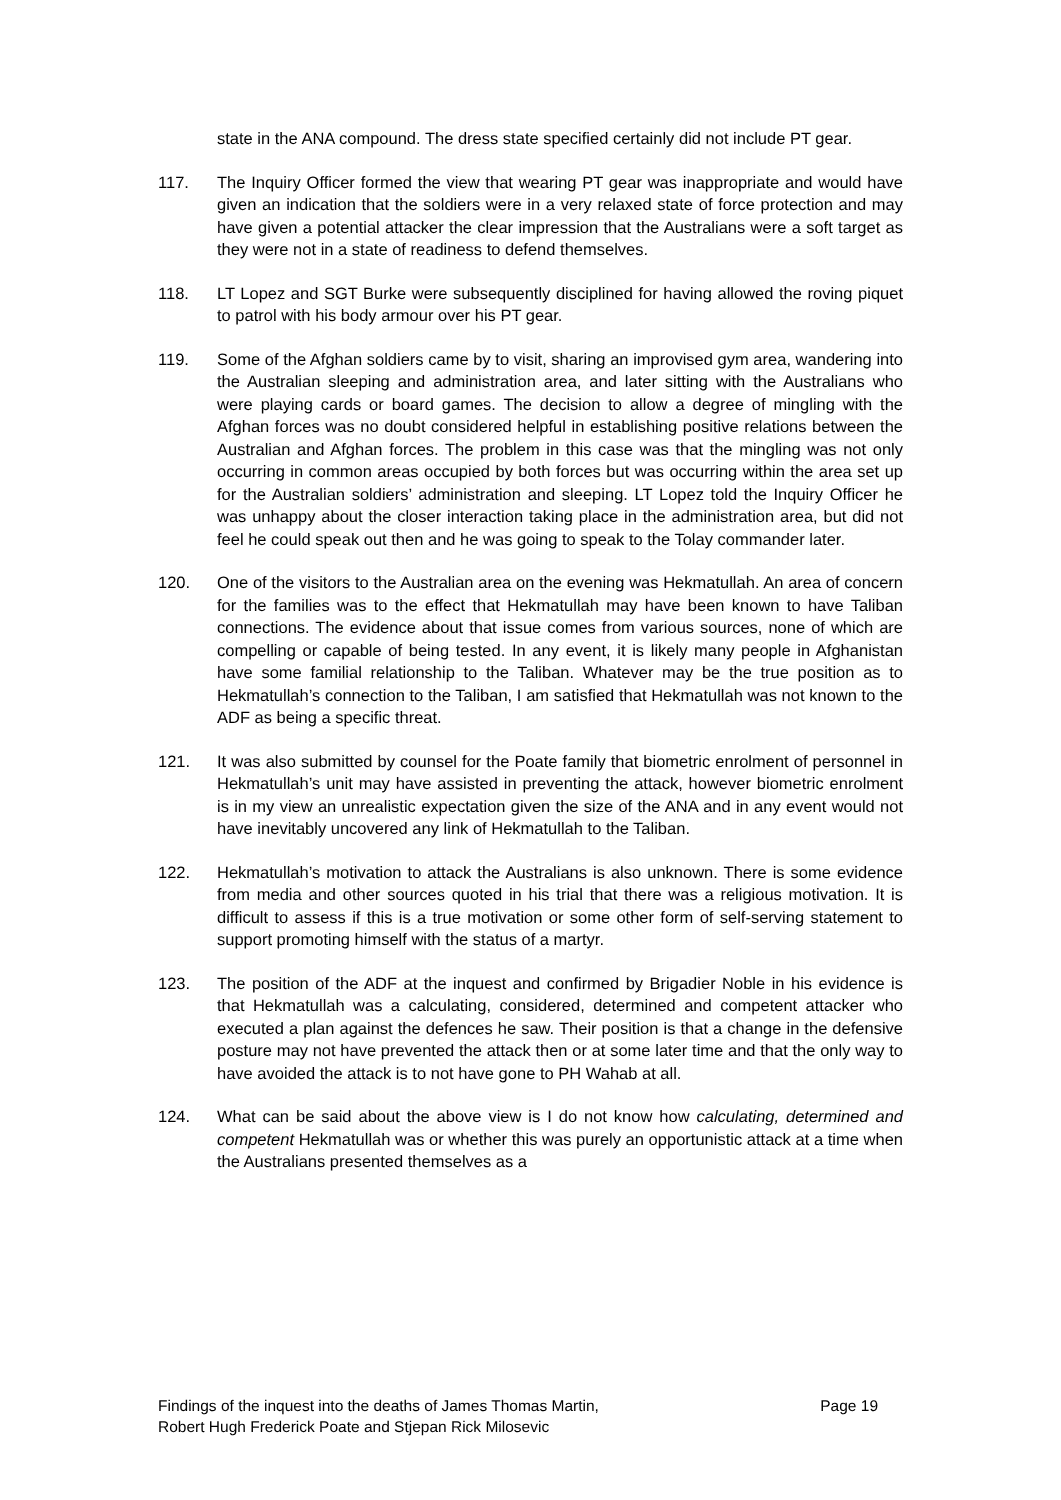state in the ANA compound. The dress state specified certainly did not include PT gear.
117. The Inquiry Officer formed the view that wearing PT gear was inappropriate and would have given an indication that the soldiers were in a very relaxed state of force protection and may have given a potential attacker the clear impression that the Australians were a soft target as they were not in a state of readiness to defend themselves.
118. LT Lopez and SGT Burke were subsequently disciplined for having allowed the roving piquet to patrol with his body armour over his PT gear.
119. Some of the Afghan soldiers came by to visit, sharing an improvised gym area, wandering into the Australian sleeping and administration area, and later sitting with the Australians who were playing cards or board games. The decision to allow a degree of mingling with the Afghan forces was no doubt considered helpful in establishing positive relations between the Australian and Afghan forces. The problem in this case was that the mingling was not only occurring in common areas occupied by both forces but was occurring within the area set up for the Australian soldiers’ administration and sleeping. LT Lopez told the Inquiry Officer he was unhappy about the closer interaction taking place in the administration area, but did not feel he could speak out then and he was going to speak to the Tolay commander later.
120. One of the visitors to the Australian area on the evening was Hekmatullah. An area of concern for the families was to the effect that Hekmatullah may have been known to have Taliban connections. The evidence about that issue comes from various sources, none of which are compelling or capable of being tested. In any event, it is likely many people in Afghanistan have some familial relationship to the Taliban. Whatever may be the true position as to Hekmatullah’s connection to the Taliban, I am satisfied that Hekmatullah was not known to the ADF as being a specific threat.
121. It was also submitted by counsel for the Poate family that biometric enrolment of personnel in Hekmatullah’s unit may have assisted in preventing the attack, however biometric enrolment is in my view an unrealistic expectation given the size of the ANA and in any event would not have inevitably uncovered any link of Hekmatullah to the Taliban.
122. Hekmatullah’s motivation to attack the Australians is also unknown. There is some evidence from media and other sources quoted in his trial that there was a religious motivation. It is difficult to assess if this is a true motivation or some other form of self-serving statement to support promoting himself with the status of a martyr.
123. The position of the ADF at the inquest and confirmed by Brigadier Noble in his evidence is that Hekmatullah was a calculating, considered, determined and competent attacker who executed a plan against the defences he saw. Their position is that a change in the defensive posture may not have prevented the attack then or at some later time and that the only way to have avoided the attack is to not have gone to PH Wahab at all.
124. What can be said about the above view is I do not know how calculating, determined and competent Hekmatullah was or whether this was purely an opportunistic attack at a time when the Australians presented themselves as a
Findings of the inquest into the deaths of James Thomas Martin,
Robert Hugh Frederick Poate and Stjepan Rick Milosevic Page 19